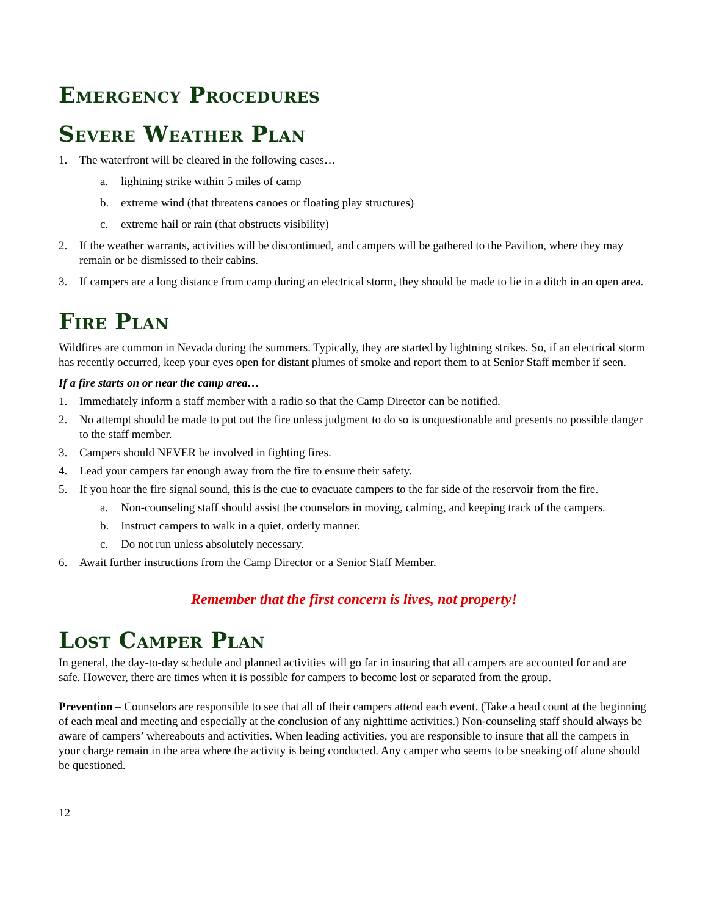Emergency Procedures
Severe Weather Plan
1. The waterfront will be cleared in the following cases…
a. lightning strike within 5 miles of camp
b. extreme wind (that threatens canoes or floating play structures)
c. extreme hail or rain (that obstructs visibility)
2. If the weather warrants, activities will be discontinued, and campers will be gathered to the Pavilion, where they may remain or be dismissed to their cabins.
3. If campers are a long distance from camp during an electrical storm, they should be made to lie in a ditch in an open area.
Fire Plan
Wildfires are common in Nevada during the summers. Typically, they are started by lightning strikes. So, if an electrical storm has recently occurred, keep your eyes open for distant plumes of smoke and report them to at Senior Staff member if seen.
If a fire starts on or near the camp area…
1. Immediately inform a staff member with a radio so that the Camp Director can be notified.
2. No attempt should be made to put out the fire unless judgment to do so is unquestionable and presents no possible danger to the staff member.
3. Campers should NEVER be involved in fighting fires.
4. Lead your campers far enough away from the fire to ensure their safety.
5. If you hear the fire signal sound, this is the cue to evacuate campers to the far side of the reservoir from the fire.
a. Non-counseling staff should assist the counselors in moving, calming, and keeping track of the campers.
b. Instruct campers to walk in a quiet, orderly manner.
c. Do not run unless absolutely necessary.
6. Await further instructions from the Camp Director or a Senior Staff Member.
Remember that the first concern is lives, not property!
Lost Camper Plan
In general, the day-to-day schedule and planned activities will go far in insuring that all campers are accounted for and are safe. However, there are times when it is possible for campers to become lost or separated from the group.
Prevention – Counselors are responsible to see that all of their campers attend each event. (Take a head count at the beginning of each meal and meeting and especially at the conclusion of any nighttime activities.) Non-counseling staff should always be aware of campers’ whereabouts and activities. When leading activities, you are responsible to insure that all the campers in your charge remain in the area where the activity is being conducted. Any camper who seems to be sneaking off alone should be questioned.
12